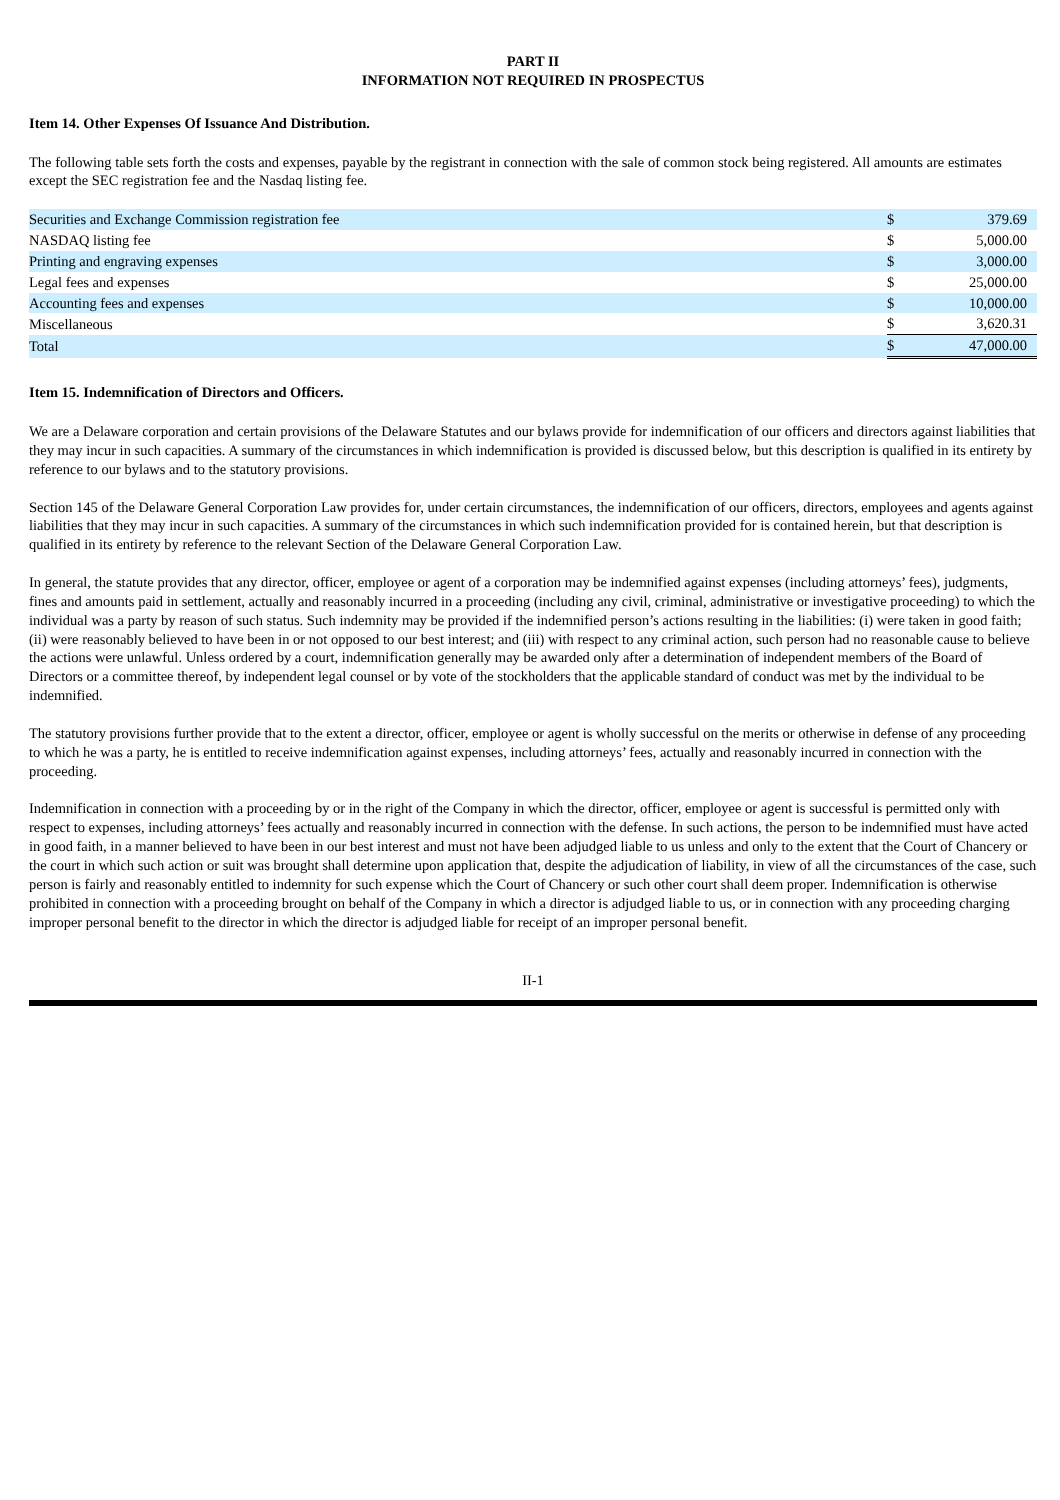PART II
INFORMATION NOT REQUIRED IN PROSPECTUS
Item 14. Other Expenses Of Issuance And Distribution.
The following table sets forth the costs and expenses, payable by the registrant in connection with the sale of common stock being registered. All amounts are estimates except the SEC registration fee and the Nasdaq listing fee.
| Securities and Exchange Commission registration fee | $ | 379.69 |
| NASDAQ listing fee | $ | 5,000.00 |
| Printing and engraving expenses | $ | 3,000.00 |
| Legal fees and expenses | $ | 25,000.00 |
| Accounting fees and expenses | $ | 10,000.00 |
| Miscellaneous | $ | 3,620.31 |
| Total | $ | 47,000.00 |
Item 15. Indemnification of Directors and Officers.
We are a Delaware corporation and certain provisions of the Delaware Statutes and our bylaws provide for indemnification of our officers and directors against liabilities that they may incur in such capacities. A summary of the circumstances in which indemnification is provided is discussed below, but this description is qualified in its entirety by reference to our bylaws and to the statutory provisions.
Section 145 of the Delaware General Corporation Law provides for, under certain circumstances, the indemnification of our officers, directors, employees and agents against liabilities that they may incur in such capacities. A summary of the circumstances in which such indemnification provided for is contained herein, but that description is qualified in its entirety by reference to the relevant Section of the Delaware General Corporation Law.
In general, the statute provides that any director, officer, employee or agent of a corporation may be indemnified against expenses (including attorneys’ fees), judgments, fines and amounts paid in settlement, actually and reasonably incurred in a proceeding (including any civil, criminal, administrative or investigative proceeding) to which the individual was a party by reason of such status. Such indemnity may be provided if the indemnified person’s actions resulting in the liabilities: (i) were taken in good faith; (ii) were reasonably believed to have been in or not opposed to our best interest; and (iii) with respect to any criminal action, such person had no reasonable cause to believe the actions were unlawful. Unless ordered by a court, indemnification generally may be awarded only after a determination of independent members of the Board of Directors or a committee thereof, by independent legal counsel or by vote of the stockholders that the applicable standard of conduct was met by the individual to be indemnified.
The statutory provisions further provide that to the extent a director, officer, employee or agent is wholly successful on the merits or otherwise in defense of any proceeding to which he was a party, he is entitled to receive indemnification against expenses, including attorneys’ fees, actually and reasonably incurred in connection with the proceeding.
Indemnification in connection with a proceeding by or in the right of the Company in which the director, officer, employee or agent is successful is permitted only with respect to expenses, including attorneys’ fees actually and reasonably incurred in connection with the defense. In such actions, the person to be indemnified must have acted in good faith, in a manner believed to have been in our best interest and must not have been adjudged liable to us unless and only to the extent that the Court of Chancery or the court in which such action or suit was brought shall determine upon application that, despite the adjudication of liability, in view of all the circumstances of the case, such person is fairly and reasonably entitled to indemnity for such expense which the Court of Chancery or such other court shall deem proper. Indemnification is otherwise prohibited in connection with a proceeding brought on behalf of the Company in which a director is adjudged liable to us, or in connection with any proceeding charging improper personal benefit to the director in which the director is adjudged liable for receipt of an improper personal benefit.
II-1